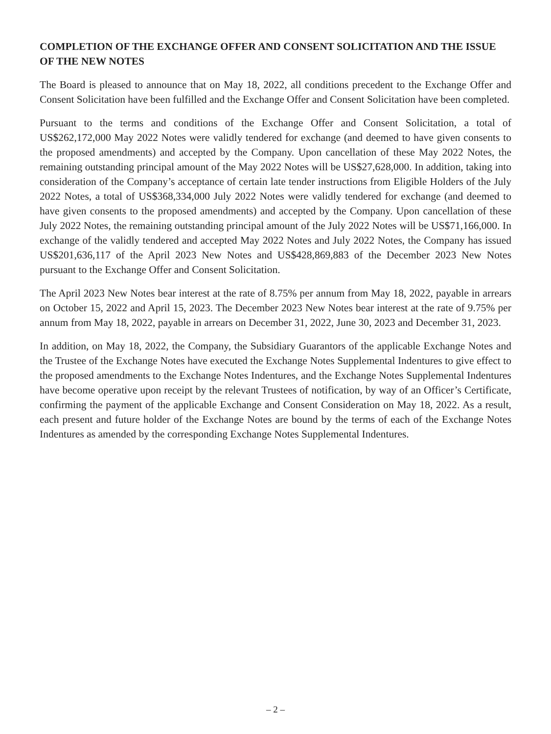COMPLETION OF THE EXCHANGE OFFER AND CONSENT SOLICITATION AND THE ISSUE OF THE NEW NOTES
The Board is pleased to announce that on May 18, 2022, all conditions precedent to the Exchange Offer and Consent Solicitation have been fulfilled and the Exchange Offer and Consent Solicitation have been completed.
Pursuant to the terms and conditions of the Exchange Offer and Consent Solicitation, a total of US$262,172,000 May 2022 Notes were validly tendered for exchange (and deemed to have given consents to the proposed amendments) and accepted by the Company. Upon cancellation of these May 2022 Notes, the remaining outstanding principal amount of the May 2022 Notes will be US$27,628,000. In addition, taking into consideration of the Company’s acceptance of certain late tender instructions from Eligible Holders of the July 2022 Notes, a total of US$368,334,000 July 2022 Notes were validly tendered for exchange (and deemed to have given consents to the proposed amendments) and accepted by the Company. Upon cancellation of these July 2022 Notes, the remaining outstanding principal amount of the July 2022 Notes will be US$71,166,000. In exchange of the validly tendered and accepted May 2022 Notes and July 2022 Notes, the Company has issued US$201,636,117 of the April 2023 New Notes and US$428,869,883 of the December 2023 New Notes pursuant to the Exchange Offer and Consent Solicitation.
The April 2023 New Notes bear interest at the rate of 8.75% per annum from May 18, 2022, payable in arrears on October 15, 2022 and April 15, 2023. The December 2023 New Notes bear interest at the rate of 9.75% per annum from May 18, 2022, payable in arrears on December 31, 2022, June 30, 2023 and December 31, 2023.
In addition, on May 18, 2022, the Company, the Subsidiary Guarantors of the applicable Exchange Notes and the Trustee of the Exchange Notes have executed the Exchange Notes Supplemental Indentures to give effect to the proposed amendments to the Exchange Notes Indentures, and the Exchange Notes Supplemental Indentures have become operative upon receipt by the relevant Trustees of notification, by way of an Officer’s Certificate, confirming the payment of the applicable Exchange and Consent Consideration on May 18, 2022. As a result, each present and future holder of the Exchange Notes are bound by the terms of each of the Exchange Notes Indentures as amended by the corresponding Exchange Notes Supplemental Indentures.
– 2 –